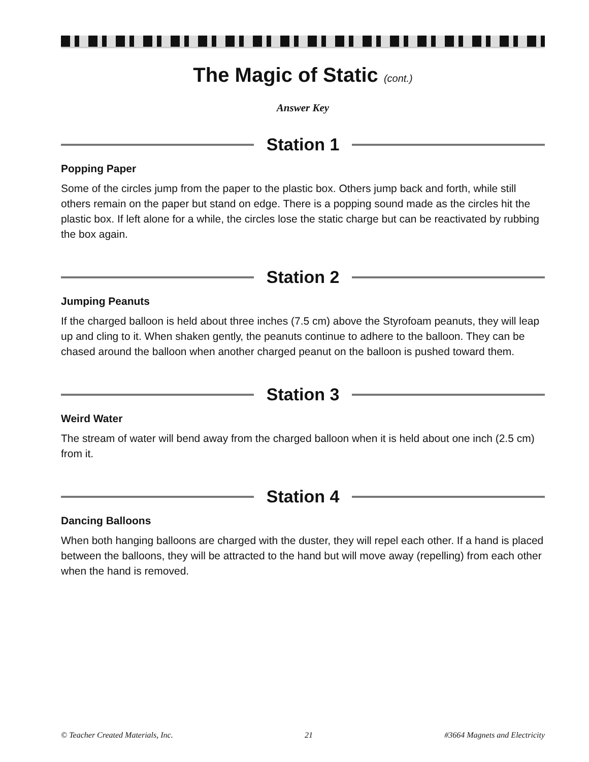The Magic of Static (cont.)
Answer Key
Station 1
Popping Paper
Some of the circles jump from the paper to the plastic box. Others jump back and forth, while still others remain on the paper but stand on edge. There is a popping sound made as the circles hit the plastic box. If left alone for a while, the circles lose the static charge but can be reactivated by rubbing the box again.
Station 2
Jumping Peanuts
If the charged balloon is held about three inches (7.5 cm) above the Styrofoam peanuts, they will leap up and cling to it. When shaken gently, the peanuts continue to adhere to the balloon. They can be chased around the balloon when another charged peanut on the balloon is pushed toward them.
Station 3
Weird Water
The stream of water will bend away from the charged balloon when it is held about one inch (2.5 cm) from it.
Station 4
Dancing Balloons
When both hanging balloons are charged with the duster, they will repel each other. If a hand is placed between the balloons, they will be attracted to the hand but will move away (repelling) from each other when the hand is removed.
© Teacher Created Materials, Inc. 21 #3664 Magnets and Electricity